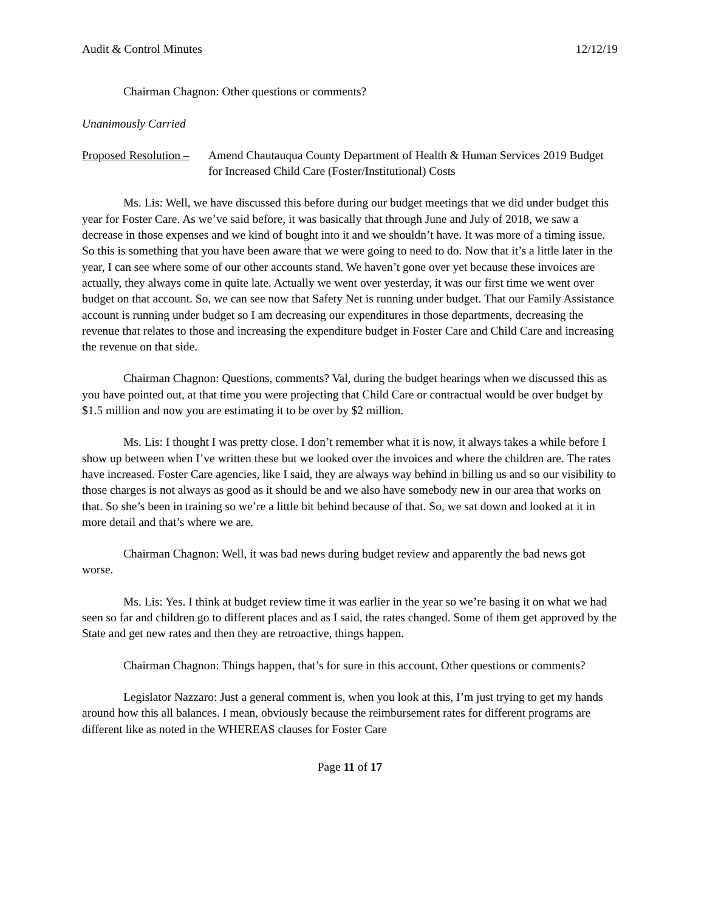Audit & Control Minutes 12/12/19
Chairman Chagnon: Other questions or comments?
Unanimously Carried
Proposed Resolution – Amend Chautauqua County Department of Health & Human Services 2019 Budget for Increased Child Care (Foster/Institutional) Costs
Ms. Lis: Well, we have discussed this before during our budget meetings that we did under budget this year for Foster Care. As we’ve said before, it was basically that through June and July of 2018, we saw a decrease in those expenses and we kind of bought into it and we shouldn’t have. It was more of a timing issue. So this is something that you have been aware that we were going to need to do. Now that it’s a little later in the year, I can see where some of our other accounts stand. We haven’t gone over yet because these invoices are actually, they always come in quite late. Actually we went over yesterday, it was our first time we went over budget on that account. So, we can see now that Safety Net is running under budget. That our Family Assistance account is running under budget so I am decreasing our expenditures in those departments, decreasing the revenue that relates to those and increasing the expenditure budget in Foster Care and Child Care and increasing the revenue on that side.
Chairman Chagnon: Questions, comments? Val, during the budget hearings when we discussed this as you have pointed out, at that time you were projecting that Child Care or contractual would be over budget by $1.5 million and now you are estimating it to be over by $2 million.
Ms. Lis: I thought I was pretty close. I don’t remember what it is now, it always takes a while before I show up between when I’ve written these but we looked over the invoices and where the children are. The rates have increased. Foster Care agencies, like I said, they are always way behind in billing us and so our visibility to those charges is not always as good as it should be and we also have somebody new in our area that works on that. So she’s been in training so we’re a little bit behind because of that. So, we sat down and looked at it in more detail and that’s where we are.
Chairman Chagnon: Well, it was bad news during budget review and apparently the bad news got worse.
Ms. Lis: Yes. I think at budget review time it was earlier in the year so we’re basing it on what we had seen so far and children go to different places and as I said, the rates changed. Some of them get approved by the State and get new rates and then they are retroactive, things happen.
Chairman Chagnon: Things happen, that’s for sure in this account. Other questions or comments?
Legislator Nazzaro: Just a general comment is, when you look at this, I’m just trying to get my hands around how this all balances. I mean, obviously because the reimbursement rates for different programs are different like as noted in the WHEREAS clauses for Foster Care
Page 11 of 17